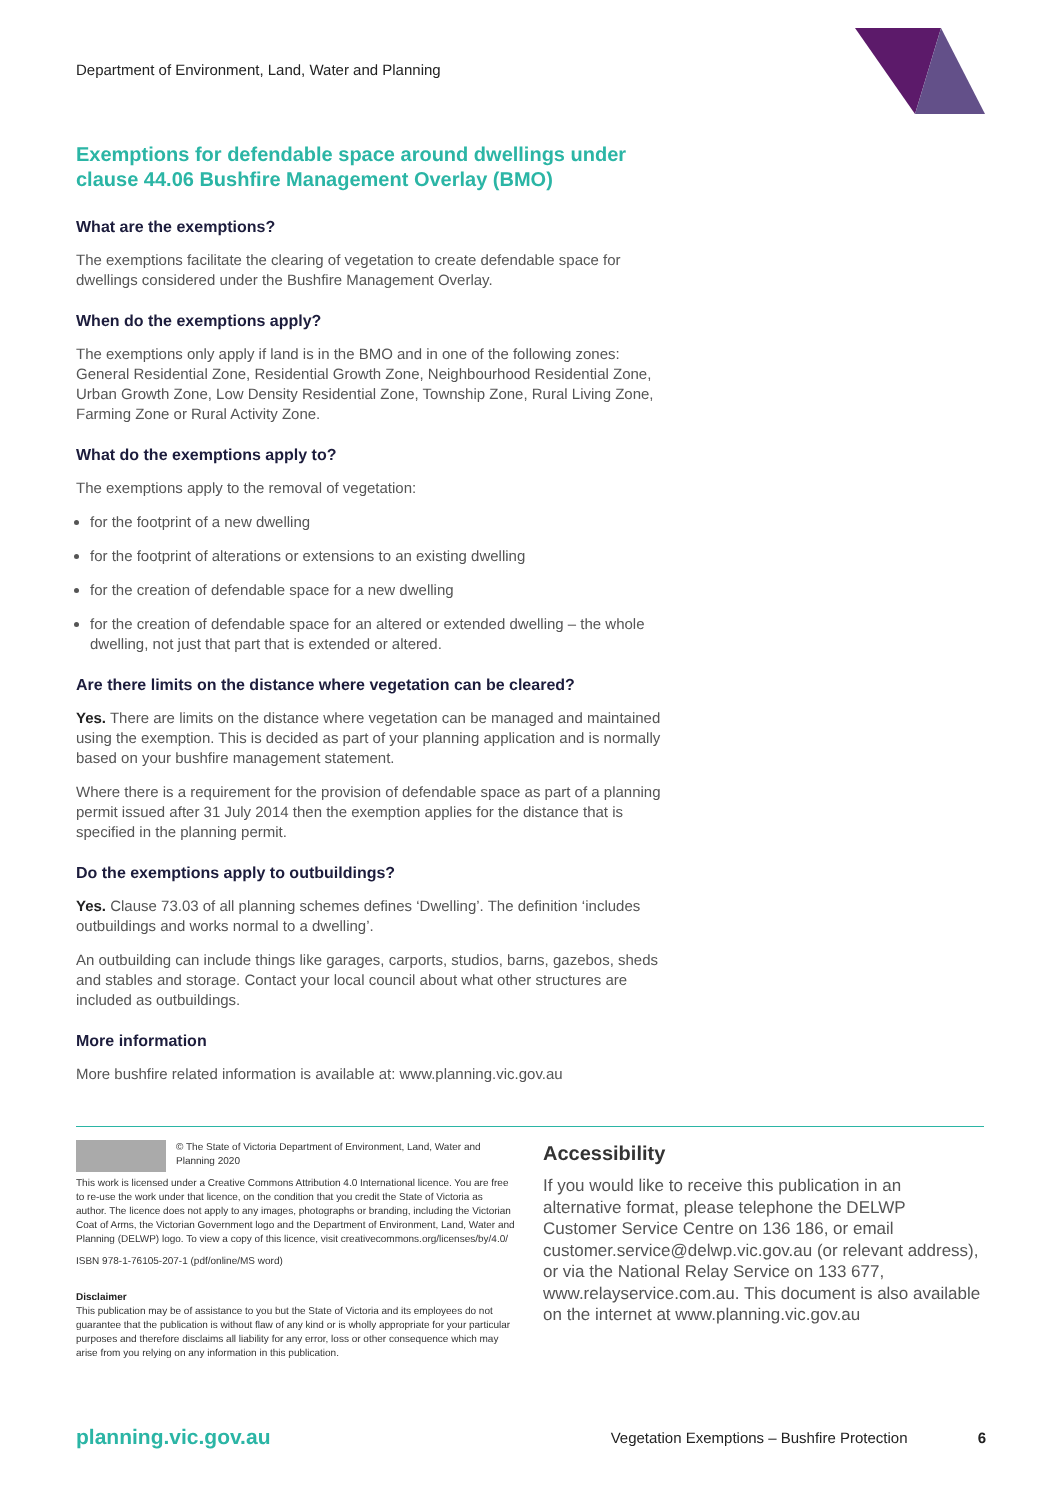Department of Environment, Land, Water and Planning
Exemptions for defendable space around dwellings under clause 44.06 Bushfire Management Overlay (BMO)
What are the exemptions?
The exemptions facilitate the clearing of vegetation to create defendable space for dwellings considered under the Bushfire Management Overlay.
When do the exemptions apply?
The exemptions only apply if land is in the BMO and in one of the following zones: General Residential Zone, Residential Growth Zone, Neighbourhood Residential Zone, Urban Growth Zone, Low Density Residential Zone, Township Zone, Rural Living Zone, Farming Zone or Rural Activity Zone.
What do the exemptions apply to?
The exemptions apply to the removal of vegetation:
for the footprint of a new dwelling
for the footprint of alterations or extensions to an existing dwelling
for the creation of defendable space for a new dwelling
for the creation of defendable space for an altered or extended dwelling – the whole dwelling, not just that part that is extended or altered.
Are there limits on the distance where vegetation can be cleared?
Yes. There are limits on the distance where vegetation can be managed and maintained using the exemption. This is decided as part of your planning application and is normally based on your bushfire management statement.
Where there is a requirement for the provision of defendable space as part of a planning permit issued after 31 July 2014 then the exemption applies for the distance that is specified in the planning permit.
Do the exemptions apply to outbuildings?
Yes. Clause 73.03 of all planning schemes defines ‘Dwelling’. The definition ‘includes outbuildings and works normal to a dwelling’.
An outbuilding can include things like garages, carports, studios, barns, gazebos, sheds and stables and storage. Contact your local council about what other structures are included as outbuildings.
More information
More bushfire related information is available at: www.planning.vic.gov.au
© The State of Victoria Department of Environment, Land, Water and Planning 2020
This work is licensed under a Creative Commons Attribution 4.0 International licence. You are free to re-use the work under that licence, on the condition that you credit the State of Victoria as author. The licence does not apply to any images, photographs or branding, including the Victorian Coat of Arms, the Victorian Government logo and the Department of Environment, Land, Water and Planning (DELWP) logo. To view a copy of this licence, visit creativecommons.org/licenses/by/4.0/
ISBN 978-1-76105-207-1 (pdf/online/MS word)
Disclaimer
This publication may be of assistance to you but the State of Victoria and its employees do not guarantee that the publication is without flaw of any kind or is wholly appropriate for your particular purposes and therefore disclaims all liability for any error, loss or other consequence which may arise from you relying on any information in this publication.
Accessibility
If you would like to receive this publication in an alternative format, please telephone the DELWP Customer Service Centre on 136 186, or email customer.service@delwp.vic.gov.au (or relevant address), or via the National Relay Service on 133 677, www.relayservice.com.au. This document is also available on the internet at www.planning.vic.gov.au
planning.vic.gov.au Vegetation Exemptions – Bushfire Protection 6